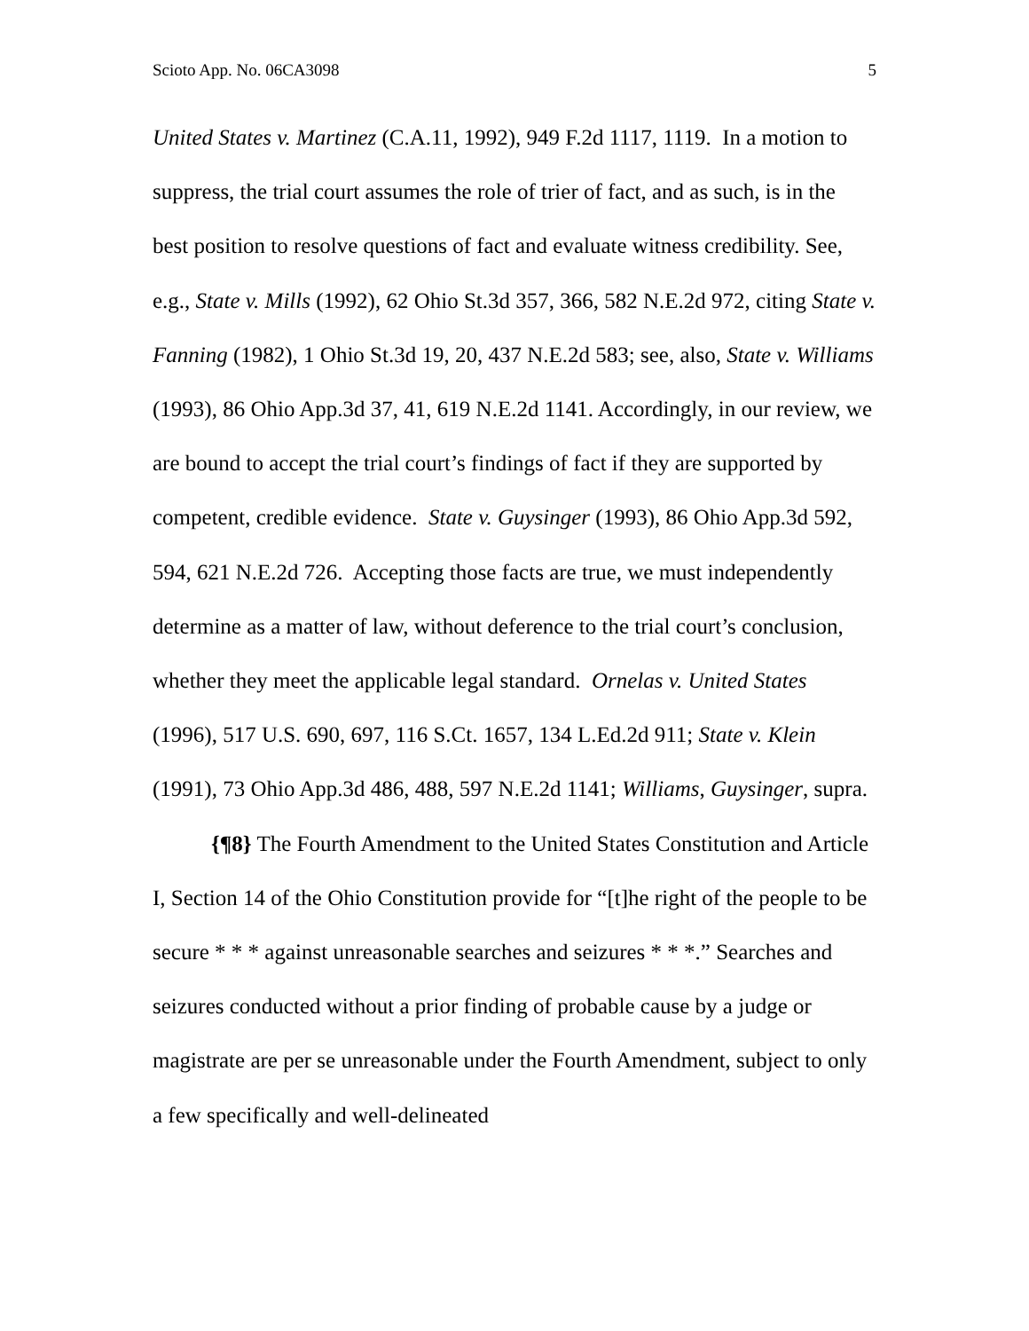Scioto App. No. 06CA3098 5
United States v. Martinez (C.A.11, 1992), 949 F.2d 1117, 1119. In a motion to suppress, the trial court assumes the role of trier of fact, and as such, is in the best position to resolve questions of fact and evaluate witness credibility. See, e.g., State v. Mills (1992), 62 Ohio St.3d 357, 366, 582 N.E.2d 972, citing State v. Fanning (1982), 1 Ohio St.3d 19, 20, 437 N.E.2d 583; see, also, State v. Williams (1993), 86 Ohio App.3d 37, 41, 619 N.E.2d 1141. Accordingly, in our review, we are bound to accept the trial court’s findings of fact if they are supported by competent, credible evidence. State v. Guysinger (1993), 86 Ohio App.3d 592, 594, 621 N.E.2d 726. Accepting those facts are true, we must independently determine as a matter of law, without deference to the trial court’s conclusion, whether they meet the applicable legal standard. Ornelas v. United States (1996), 517 U.S. 690, 697, 116 S.Ct. 1657, 134 L.Ed.2d 911; State v. Klein (1991), 73 Ohio App.3d 486, 488, 597 N.E.2d 1141; Williams, Guysinger, supra.
{¶8} The Fourth Amendment to the United States Constitution and Article I, Section 14 of the Ohio Constitution provide for “[t]he right of the people to be secure * * * against unreasonable searches and seizures * * *.” Searches and seizures conducted without a prior finding of probable cause by a judge or magistrate are per se unreasonable under the Fourth Amendment, subject to only a few specifically and well-delineated